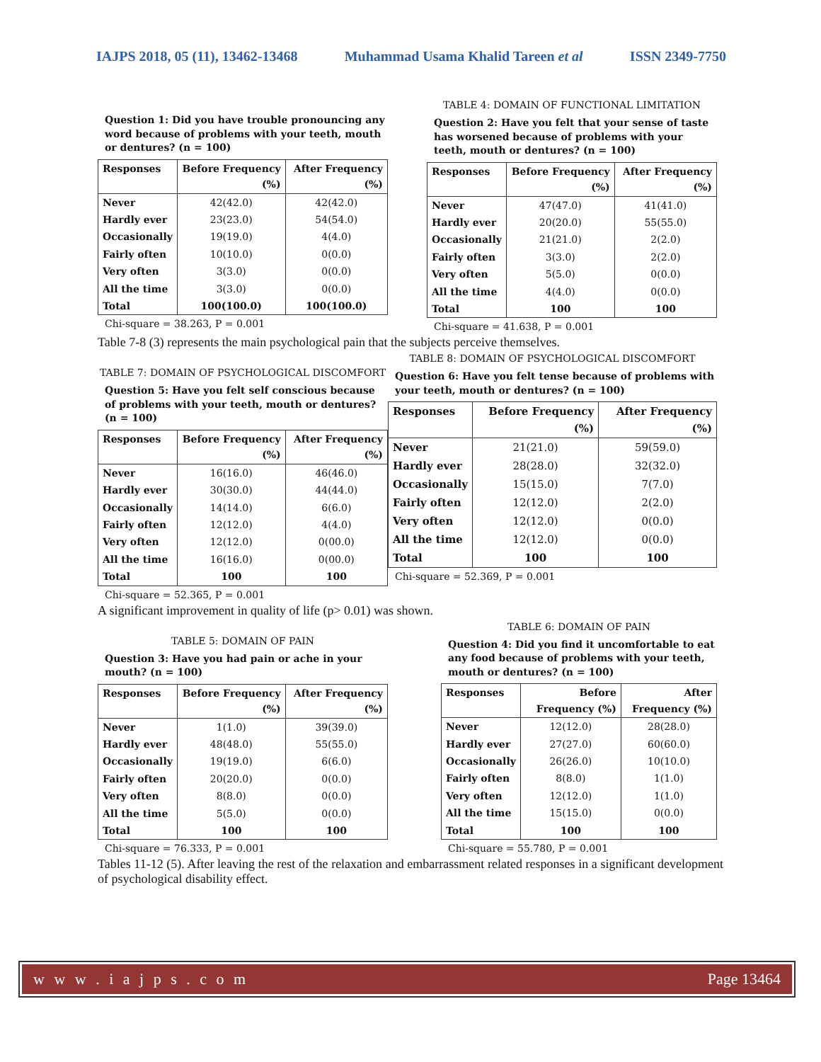IAJPS 2018, 05 (11), 13462-13468 Muhammad Usama Khalid Tareen et al ISSN 2349-7750
Question 1: Did you have trouble pronouncing any word because of problems with your teeth, mouth or dentures? (n = 100)
| Responses | Before Frequency (%) | After Frequency (%) |
| --- | --- | --- |
| Never | 42(42.0) | 42(42.0) |
| Hardly ever | 23(23.0) | 54(54.0) |
| Occasionally | 19(19.0) | 4(4.0) |
| Fairly often | 10(10.0) | 0(0.0) |
| Very often | 3(3.0) | 0(0.0) |
| All the time | 3(3.0) | 0(0.0) |
| Total | 100(100.0) | 100(100.0) |
Chi-square = 38.263, P = 0.001
TABLE 4: DOMAIN OF FUNCTIONAL LIMITATION
Question 2: Have you felt that your sense of taste has worsened because of problems with your teeth, mouth or dentures? (n = 100)
| Responses | Before Frequency (%) | After Frequency (%) |
| --- | --- | --- |
| Never | 47(47.0) | 41(41.0) |
| Hardly ever | 20(20.0) | 55(55.0) |
| Occasionally | 21(21.0) | 2(2.0) |
| Fairly often | 3(3.0) | 2(2.0) |
| Very often | 5(5.0) | 0(0.0) |
| All the time | 4(4.0) | 0(0.0) |
| Total | 100 | 100 |
Chi-square = 41.638, P = 0.001
Table 7-8 (3) represents the main psychological pain that the subjects perceive themselves.
TABLE 7: DOMAIN OF PSYCHOLOGICAL DISCOMFORT
Question 5: Have you felt self conscious because of problems with your teeth, mouth or dentures? (n = 100)
| Responses | Before Frequency (%) | After Frequency (%) |
| --- | --- | --- |
| Never | 16(16.0) | 46(46.0) |
| Hardly ever | 30(30.0) | 44(44.0) |
| Occasionally | 14(14.0) | 6(6.0) |
| Fairly often | 12(12.0) | 4(4.0) |
| Very often | 12(12.0) | 0(00.0) |
| All the time | 16(16.0) | 0(00.0) |
| Total | 100 | 100 |
Chi-square = 52.365, P = 0.001
TABLE 8: DOMAIN OF PSYCHOLOGICAL DISCOMFORT
Question 6: Have you felt tense because of problems with your teeth, mouth or dentures? (n = 100)
| Responses | Before Frequency (%) | After Frequency (%) |
| --- | --- | --- |
| Never | 21(21.0) | 59(59.0) |
| Hardly ever | 28(28.0) | 32(32.0) |
| Occasionally | 15(15.0) | 7(7.0) |
| Fairly often | 12(12.0) | 2(2.0) |
| Very often | 12(12.0) | 0(0.0) |
| All the time | 12(12.0) | 0(0.0) |
| Total | 100 | 100 |
Chi-square = 52.369, P = 0.001
A significant improvement in quality of life (p> 0.01) was shown.
TABLE 5: DOMAIN OF PAIN
Question 3: Have you had pain or ache in your mouth? (n = 100)
| Responses | Before Frequency (%) | After Frequency (%) |
| --- | --- | --- |
| Never | 1(1.0) | 39(39.0) |
| Hardly ever | 48(48.0) | 55(55.0) |
| Occasionally | 19(19.0) | 6(6.0) |
| Fairly often | 20(20.0) | 0(0.0) |
| Very often | 8(8.0) | 0(0.0) |
| All the time | 5(5.0) | 0(0.0) |
| Total | 100 | 100 |
Chi-square = 76.333, P = 0.001
TABLE 6: DOMAIN OF PAIN
Question 4: Did you find it uncomfortable to eat any food because of problems with your teeth, mouth or dentures? (n = 100)
| Responses | Before Frequency (%) | After Frequency (%) |
| --- | --- | --- |
| Never | 12(12.0) | 28(28.0) |
| Hardly ever | 27(27.0) | 60(60.0) |
| Occasionally | 26(26.0) | 10(10.0) |
| Fairly often | 8(8.0) | 1(1.0) |
| Very often | 12(12.0) | 1(1.0) |
| All the time | 15(15.0) | 0(0.0) |
| Total | 100 | 100 |
Chi-square = 55.780, P = 0.001
Tables 11-12 (5). After leaving the rest of the relaxation and embarrassment related responses in a significant development of psychological disability effect.
w w w . i a j p s . c o m Page 13464